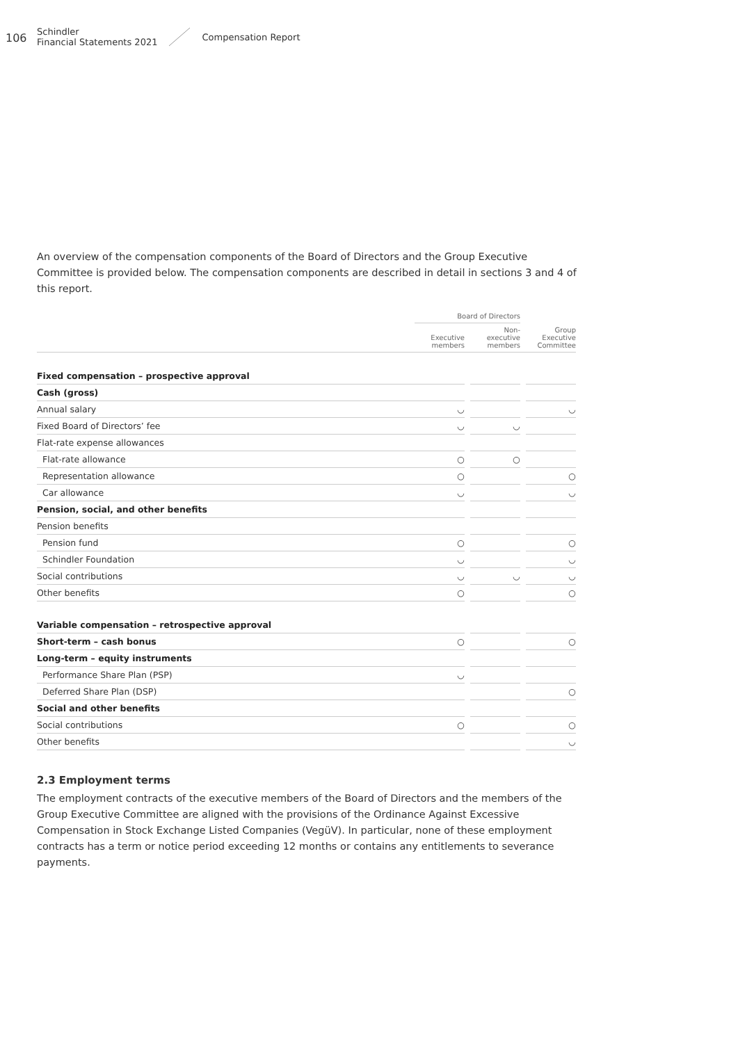106
Schindler
Financial Statements 2021
Compensation Report
An overview of the compensation components of the Board of Directors and the Group Executive Committee is provided below. The compensation components are described in detail in sections 3 and 4 of this report.
| | Board of Directors | | | | |
| --- | --- | --- | --- | --- | --- |
| | Executive members | | Non- executive members | | Group Executive Committee |
| Fixed compensation – prospective approval | | | | | |
| Cash (gross) | | | | | |
| Annual salary | ◡ | | | | ◡ |
| Fixed Board of Directors’ fee | ◡ | | ◡ | | |
| Flat-rate expense allowances | | | | | |
| Flat-rate allowance | ○ | | ○ | | |
| Representation allowance | ○ | | | | ○ |
| Car allowance | ◡ | | | | ◡ |
| Pension, social, and other benefits | | | | | |
| Pension benefits | | | | | |
| Pension fund | ○ | | | | ○ |
| Schindler Foundation | ◡ | | | | ◡ |
| Social contributions | ◡ | | ◡ | | ◡ |
| Other benefits | ○ | | | | ○ |
| Variable compensation – retrospective approval | | | | | |
| Short-term – cash bonus | ○ | | | | ○ |
| Long-term – equity instruments | | | | | |
| Performance Share Plan (PSP) | ◡ | | | | |
| Deferred Share Plan (DSP) | | | | | ○ |
| Social and other benefits | | | | | |
| Social contributions | ○ | | | | ○ |
| Other benefits | | | | | ◡ |
2.3 Employment terms
The employment contracts of the executive members of the Board of Directors and the members of the Group Executive Committee are aligned with the provisions of the Ordinance Against Excessive Compensation in Stock Exchange Listed Companies (VegüV). In particular, none of these employment contracts has a term or notice period exceeding 12 months or contains any entitlements to severance payments.